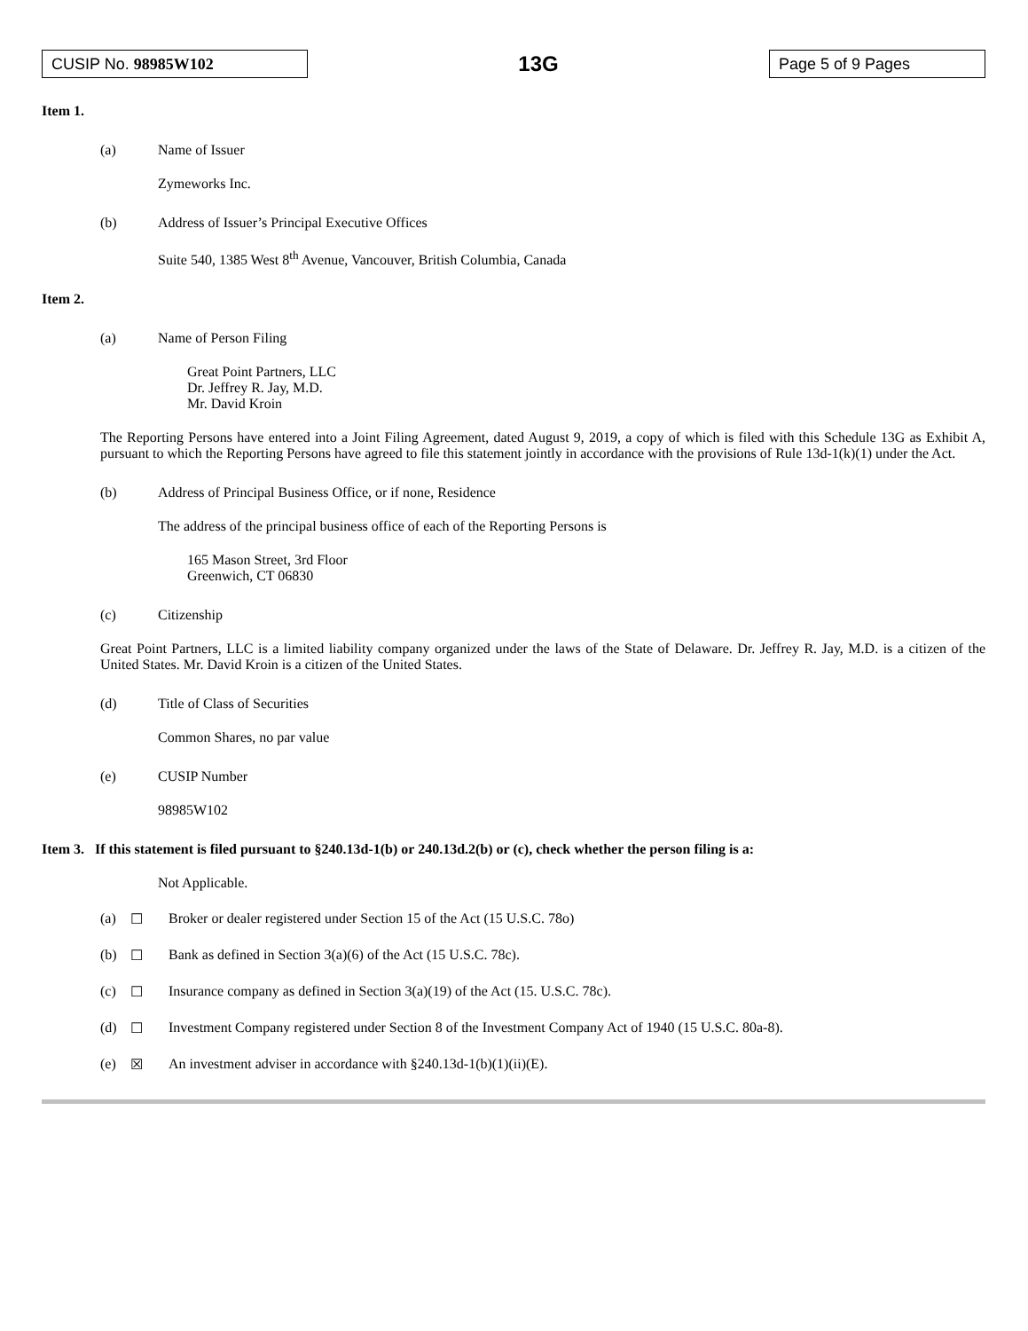CUSIP No. 98985W102
13G
Page 5 of 9 Pages
Item 1.
(a) Name of Issuer
Zymeworks Inc.
(b) Address of Issuer’s Principal Executive Offices
Suite 540, 1385 West 8<sup>th</sup> Avenue, Vancouver, British Columbia, Canada
Item 2.
(a) Name of Person Filing
Great Point Partners, LLC
Dr. Jeffrey R. Jay, M.D.
Mr. David Kroin
The Reporting Persons have entered into a Joint Filing Agreement, dated August 9, 2019, a copy of which is filed with this Schedule 13G as Exhibit A, pursuant to which the Reporting Persons have agreed to file this statement jointly in accordance with the provisions of Rule 13d-1(k)(1) under the Act.
(b) Address of Principal Business Office, or if none, Residence
The address of the principal business office of each of the Reporting Persons is
165 Mason Street, 3rd Floor
Greenwich, CT 06830
(c) Citizenship
Great Point Partners, LLC is a limited liability company organized under the laws of the State of Delaware. Dr. Jeffrey R. Jay, M.D. is a citizen of the United States. Mr. David Kroin is a citizen of the United States.
(d) Title of Class of Securities
Common Shares, no par value
(e) CUSIP Number
98985W102
Item 3. If this statement is filed pursuant to §240.13d-1(b) or 240.13d.2(b) or (c), check whether the person filing is a:
Not Applicable.
(a) ☐ Broker or dealer registered under Section 15 of the Act (15 U.S.C. 78o)
(b) ☐ Bank as defined in Section 3(a)(6) of the Act (15 U.S.C. 78c).
(c) ☐ Insurance company as defined in Section 3(a)(19) of the Act (15. U.S.C. 78c).
(d) ☐ Investment Company registered under Section 8 of the Investment Company Act of 1940 (15 U.S.C. 80a-8).
(e) ☒ An investment adviser in accordance with §240.13d-1(b)(1)(ii)(E).